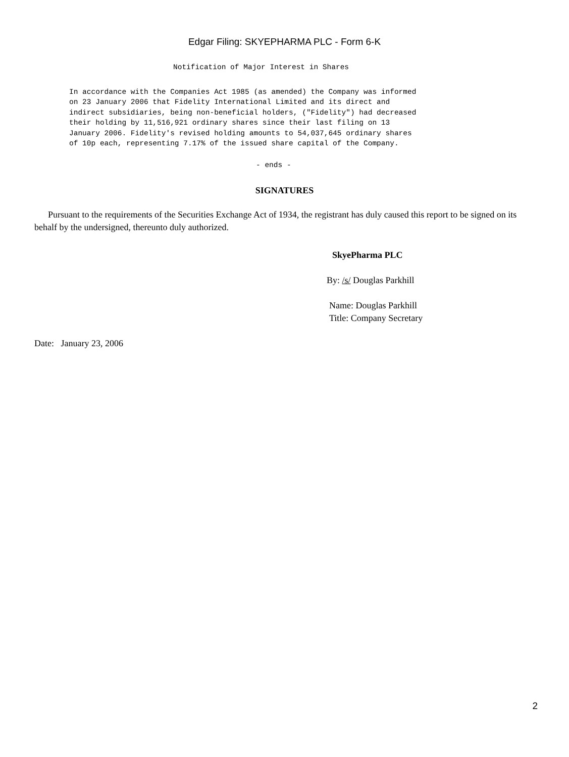Edgar Filing: SKYEPHARMA PLC - Form 6-K
Notification of Major Interest in Shares
In accordance with the Companies Act 1985 (as amended) the Company was informed
on 23 January 2006 that Fidelity International Limited and its direct and
indirect subsidiaries, being non-beneficial holders, ("Fidelity") had decreased
their holding by 11,516,921 ordinary shares since their last filing on 13
January 2006. Fidelity's revised holding amounts to 54,037,645 ordinary shares
of 10p each, representing 7.17% of the issued share capital of the Company.
- ends -
SIGNATURES
Pursuant to the requirements of the Securities Exchange Act of 1934, the registrant has duly caused this report to be signed on its behalf by the undersigned, thereunto duly authorized.
SkyePharma PLC
By: /s/ Douglas Parkhill
Name: Douglas Parkhill
Title: Company Secretary
Date: January 23, 2006
2